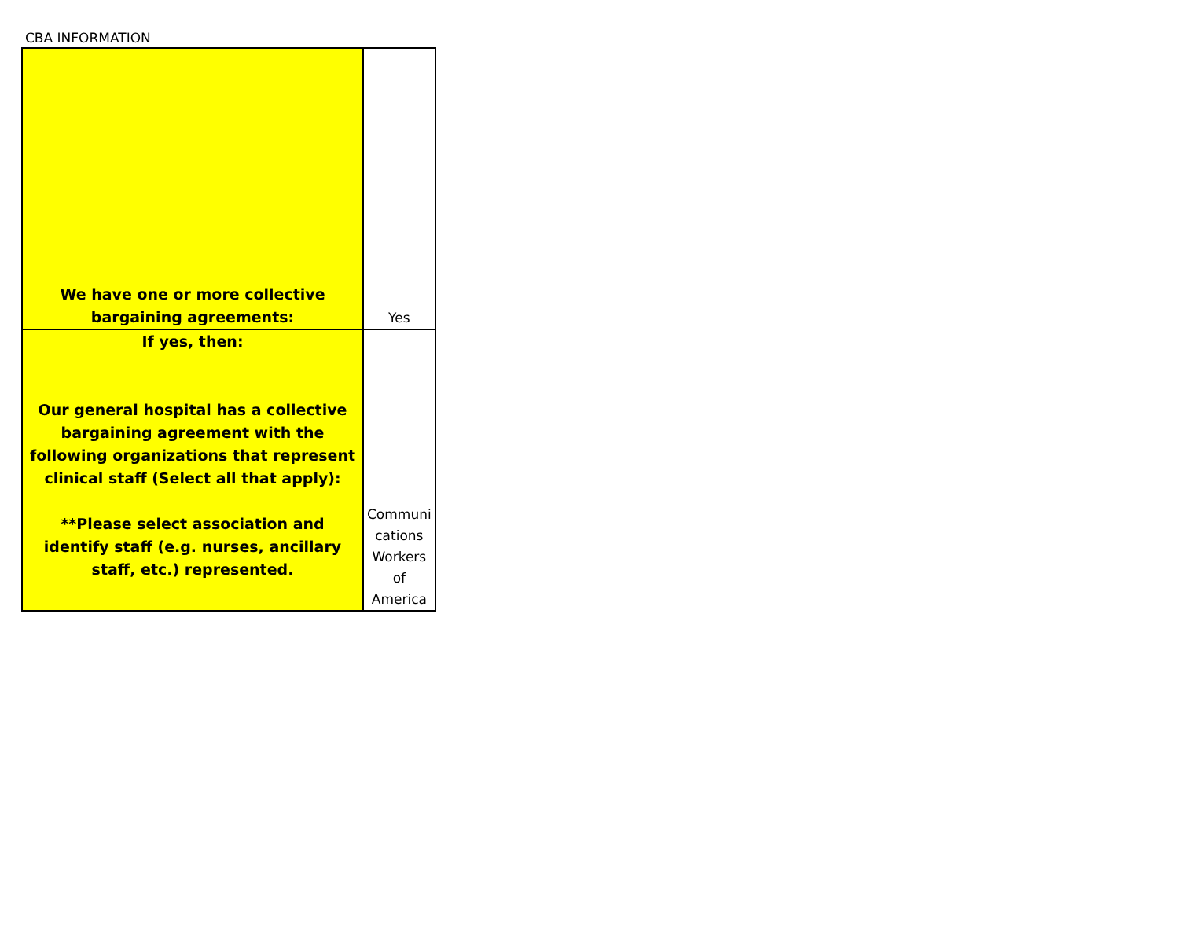CBA INFORMATION
| We have one or more collective bargaining agreements: | Yes |
| If yes, then: Our general hospital has a collective bargaining agreement with the following organizations that represent clinical staff (Select all that apply): **Please select association and identify staff (e.g. nurses, ancillary staff, etc.) represented. | Communi cations Workers of America |